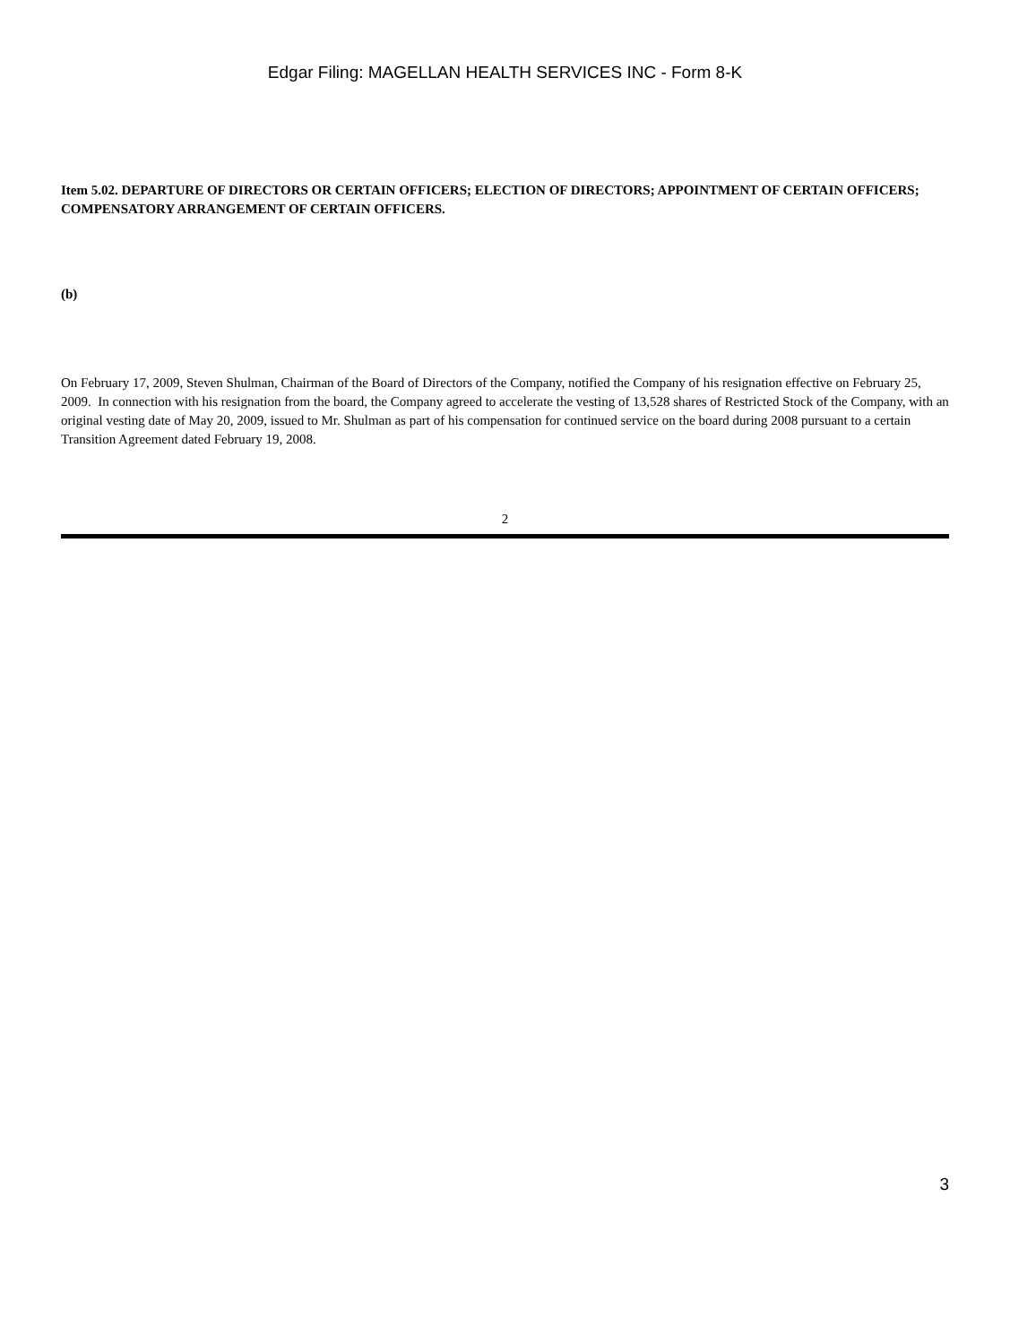Edgar Filing: MAGELLAN HEALTH SERVICES INC - Form 8-K
Item 5.02. DEPARTURE OF DIRECTORS OR CERTAIN OFFICERS; ELECTION OF DIRECTORS; APPOINTMENT OF CERTAIN OFFICERS; COMPENSATORY ARRANGEMENT OF CERTAIN OFFICERS.
(b)
On February 17, 2009, Steven Shulman, Chairman of the Board of Directors of the Company, notified the Company of his resignation effective on February 25, 2009. In connection with his resignation from the board, the Company agreed to accelerate the vesting of 13,528 shares of Restricted Stock of the Company, with an original vesting date of May 20, 2009, issued to Mr. Shulman as part of his compensation for continued service on the board during 2008 pursuant to a certain Transition Agreement dated February 19, 2008.
2
3